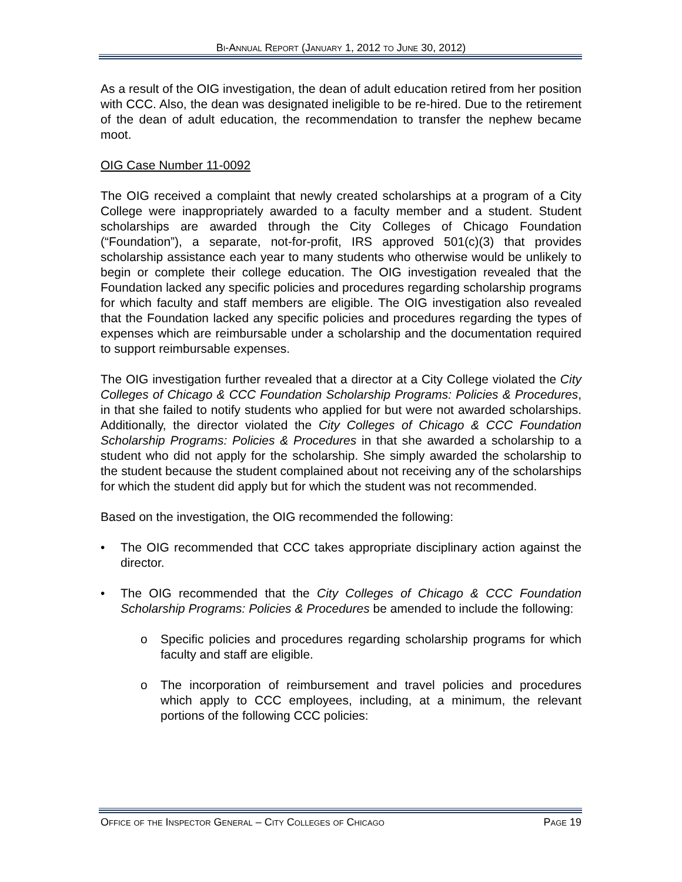Bi-Annual Report (January 1, 2012 to June 30, 2012)
As a result of the OIG investigation, the dean of adult education retired from her position with CCC. Also, the dean was designated ineligible to be re-hired. Due to the retirement of the dean of adult education, the recommendation to transfer the nephew became moot.
OIG Case Number 11-0092
The OIG received a complaint that newly created scholarships at a program of a City College were inappropriately awarded to a faculty member and a student. Student scholarships are awarded through the City Colleges of Chicago Foundation (“Foundation”), a separate, not-for-profit, IRS approved 501(c)(3) that provides scholarship assistance each year to many students who otherwise would be unlikely to begin or complete their college education. The OIG investigation revealed that the Foundation lacked any specific policies and procedures regarding scholarship programs for which faculty and staff members are eligible. The OIG investigation also revealed that the Foundation lacked any specific policies and procedures regarding the types of expenses which are reimbursable under a scholarship and the documentation required to support reimbursable expenses.
The OIG investigation further revealed that a director at a City College violated the City Colleges of Chicago & CCC Foundation Scholarship Programs: Policies & Procedures, in that she failed to notify students who applied for but were not awarded scholarships. Additionally, the director violated the City Colleges of Chicago & CCC Foundation Scholarship Programs: Policies & Procedures in that she awarded a scholarship to a student who did not apply for the scholarship. She simply awarded the scholarship to the student because the student complained about not receiving any of the scholarships for which the student did apply but for which the student was not recommended.
Based on the investigation, the OIG recommended the following:
• The OIG recommended that CCC takes appropriate disciplinary action against the director.
• The OIG recommended that the City Colleges of Chicago & CCC Foundation Scholarship Programs: Policies & Procedures be amended to include the following:
o Specific policies and procedures regarding scholarship programs for which faculty and staff are eligible.
o The incorporation of reimbursement and travel policies and procedures which apply to CCC employees, including, at a minimum, the relevant portions of the following CCC policies:
Office of the Inspector General – City Colleges of Chicago Page 19